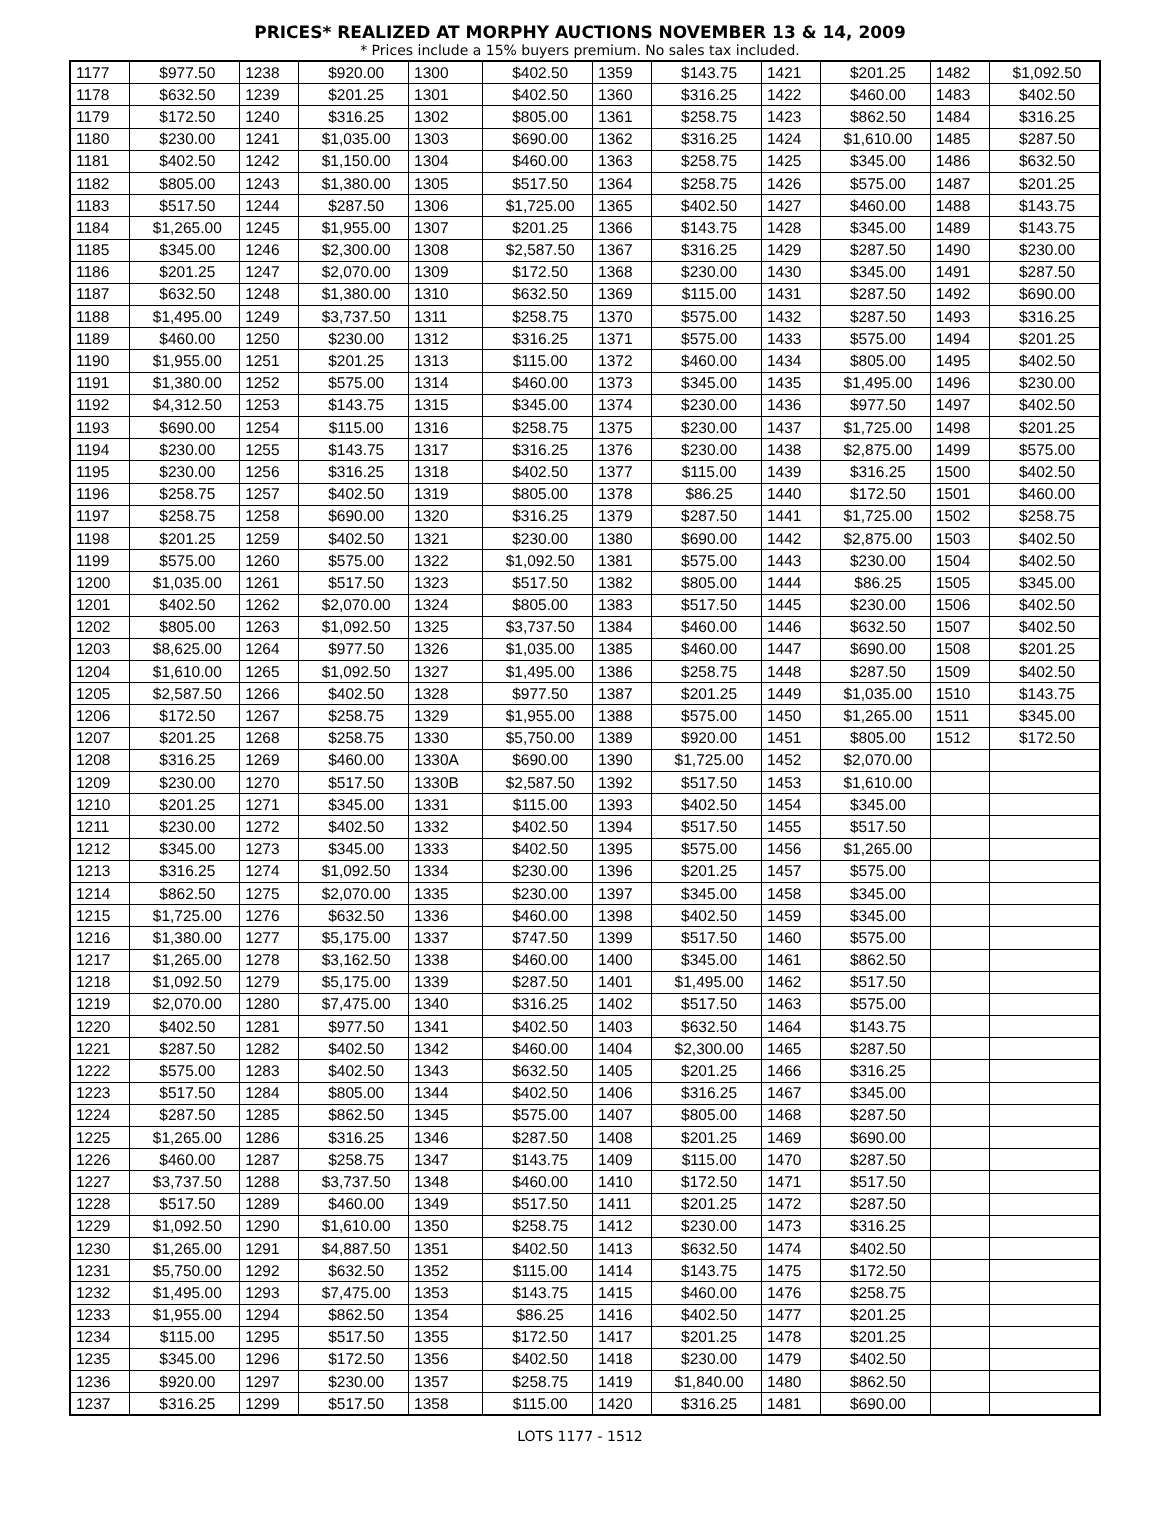PRICES* REALIZED AT MORPHY AUCTIONS NOVEMBER 13 & 14, 2009
* Prices include a 15% buyers premium. No sales tax included.
| 1177 | $977.50 | 1238 | $920.00 | 1300 | $402.50 | 1359 | $143.75 | 1421 | $201.25 | 1482 | $1,092.50 |
| 1178 | $632.50 | 1239 | $201.25 | 1301 | $402.50 | 1360 | $316.25 | 1422 | $460.00 | 1483 | $402.50 |
| 1179 | $172.50 | 1240 | $316.25 | 1302 | $805.00 | 1361 | $258.75 | 1423 | $862.50 | 1484 | $316.25 |
| 1180 | $230.00 | 1241 | $1,035.00 | 1303 | $690.00 | 1362 | $316.25 | 1424 | $1,610.00 | 1485 | $287.50 |
| 1181 | $402.50 | 1242 | $1,150.00 | 1304 | $460.00 | 1363 | $258.75 | 1425 | $345.00 | 1486 | $632.50 |
| 1182 | $805.00 | 1243 | $1,380.00 | 1305 | $517.50 | 1364 | $258.75 | 1426 | $575.00 | 1487 | $201.25 |
| 1183 | $517.50 | 1244 | $287.50 | 1306 | $1,725.00 | 1365 | $402.50 | 1427 | $460.00 | 1488 | $143.75 |
| 1184 | $1,265.00 | 1245 | $1,955.00 | 1307 | $201.25 | 1366 | $143.75 | 1428 | $345.00 | 1489 | $143.75 |
| 1185 | $345.00 | 1246 | $2,300.00 | 1308 | $2,587.50 | 1367 | $316.25 | 1429 | $287.50 | 1490 | $230.00 |
| 1186 | $201.25 | 1247 | $2,070.00 | 1309 | $172.50 | 1368 | $230.00 | 1430 | $345.00 | 1491 | $287.50 |
| 1187 | $632.50 | 1248 | $1,380.00 | 1310 | $632.50 | 1369 | $115.00 | 1431 | $287.50 | 1492 | $690.00 |
| 1188 | $1,495.00 | 1249 | $3,737.50 | 1311 | $258.75 | 1370 | $575.00 | 1432 | $287.50 | 1493 | $316.25 |
| 1189 | $460.00 | 1250 | $230.00 | 1312 | $316.25 | 1371 | $575.00 | 1433 | $575.00 | 1494 | $201.25 |
| 1190 | $1,955.00 | 1251 | $201.25 | 1313 | $115.00 | 1372 | $460.00 | 1434 | $805.00 | 1495 | $402.50 |
| 1191 | $1,380.00 | 1252 | $575.00 | 1314 | $460.00 | 1373 | $345.00 | 1435 | $1,495.00 | 1496 | $230.00 |
| 1192 | $4,312.50 | 1253 | $143.75 | 1315 | $345.00 | 1374 | $230.00 | 1436 | $977.50 | 1497 | $402.50 |
| 1193 | $690.00 | 1254 | $115.00 | 1316 | $258.75 | 1375 | $230.00 | 1437 | $1,725.00 | 1498 | $201.25 |
| 1194 | $230.00 | 1255 | $143.75 | 1317 | $316.25 | 1376 | $230.00 | 1438 | $2,875.00 | 1499 | $575.00 |
| 1195 | $230.00 | 1256 | $316.25 | 1318 | $402.50 | 1377 | $115.00 | 1439 | $316.25 | 1500 | $402.50 |
| 1196 | $258.75 | 1257 | $402.50 | 1319 | $805.00 | 1378 | $86.25 | 1440 | $172.50 | 1501 | $460.00 |
| 1197 | $258.75 | 1258 | $690.00 | 1320 | $316.25 | 1379 | $287.50 | 1441 | $1,725.00 | 1502 | $258.75 |
| 1198 | $201.25 | 1259 | $402.50 | 1321 | $230.00 | 1380 | $690.00 | 1442 | $2,875.00 | 1503 | $402.50 |
| 1199 | $575.00 | 1260 | $575.00 | 1322 | $1,092.50 | 1381 | $575.00 | 1443 | $230.00 | 1504 | $402.50 |
| 1200 | $1,035.00 | 1261 | $517.50 | 1323 | $517.50 | 1382 | $805.00 | 1444 | $86.25 | 1505 | $345.00 |
| 1201 | $402.50 | 1262 | $2,070.00 | 1324 | $805.00 | 1383 | $517.50 | 1445 | $230.00 | 1506 | $402.50 |
| 1202 | $805.00 | 1263 | $1,092.50 | 1325 | $3,737.50 | 1384 | $460.00 | 1446 | $632.50 | 1507 | $402.50 |
| 1203 | $8,625.00 | 1264 | $977.50 | 1326 | $1,035.00 | 1385 | $460.00 | 1447 | $690.00 | 1508 | $201.25 |
| 1204 | $1,610.00 | 1265 | $1,092.50 | 1327 | $1,495.00 | 1386 | $258.75 | 1448 | $287.50 | 1509 | $402.50 |
| 1205 | $2,587.50 | 1266 | $402.50 | 1328 | $977.50 | 1387 | $201.25 | 1449 | $1,035.00 | 1510 | $143.75 |
| 1206 | $172.50 | 1267 | $258.75 | 1329 | $1,955.00 | 1388 | $575.00 | 1450 | $1,265.00 | 1511 | $345.00 |
| 1207 | $201.25 | 1268 | $258.75 | 1330 | $5,750.00 | 1389 | $920.00 | 1451 | $805.00 | 1512 | $172.50 |
| 1208 | $316.25 | 1269 | $460.00 | 1330A | $690.00 | 1390 | $1,725.00 | 1452 | $2,070.00 | | |
| 1209 | $230.00 | 1270 | $517.50 | 1330B | $2,587.50 | 1392 | $517.50 | 1453 | $1,610.00 | | |
| 1210 | $201.25 | 1271 | $345.00 | 1331 | $115.00 | 1393 | $402.50 | 1454 | $345.00 | | |
| 1211 | $230.00 | 1272 | $402.50 | 1332 | $402.50 | 1394 | $517.50 | 1455 | $517.50 | | |
| 1212 | $345.00 | 1273 | $345.00 | 1333 | $402.50 | 1395 | $575.00 | 1456 | $1,265.00 | | |
| 1213 | $316.25 | 1274 | $1,092.50 | 1334 | $230.00 | 1396 | $201.25 | 1457 | $575.00 | | |
| 1214 | $862.50 | 1275 | $2,070.00 | 1335 | $230.00 | 1397 | $345.00 | 1458 | $345.00 | | |
| 1215 | $1,725.00 | 1276 | $632.50 | 1336 | $460.00 | 1398 | $402.50 | 1459 | $345.00 | | |
| 1216 | $1,380.00 | 1277 | $5,175.00 | 1337 | $747.50 | 1399 | $517.50 | 1460 | $575.00 | | |
| 1217 | $1,265.00 | 1278 | $3,162.50 | 1338 | $460.00 | 1400 | $345.00 | 1461 | $862.50 | | |
| 1218 | $1,092.50 | 1279 | $5,175.00 | 1339 | $287.50 | 1401 | $1,495.00 | 1462 | $517.50 | | |
| 1219 | $2,070.00 | 1280 | $7,475.00 | 1340 | $316.25 | 1402 | $517.50 | 1463 | $575.00 | | |
| 1220 | $402.50 | 1281 | $977.50 | 1341 | $402.50 | 1403 | $632.50 | 1464 | $143.75 | | |
| 1221 | $287.50 | 1282 | $402.50 | 1342 | $460.00 | 1404 | $2,300.00 | 1465 | $287.50 | | |
| 1222 | $575.00 | 1283 | $402.50 | 1343 | $632.50 | 1405 | $201.25 | 1466 | $316.25 | | |
| 1223 | $517.50 | 1284 | $805.00 | 1344 | $402.50 | 1406 | $316.25 | 1467 | $345.00 | | |
| 1224 | $287.50 | 1285 | $862.50 | 1345 | $575.00 | 1407 | $805.00 | 1468 | $287.50 | | |
| 1225 | $1,265.00 | 1286 | $316.25 | 1346 | $287.50 | 1408 | $201.25 | 1469 | $690.00 | | |
| 1226 | $460.00 | 1287 | $258.75 | 1347 | $143.75 | 1409 | $115.00 | 1470 | $287.50 | | |
| 1227 | $3,737.50 | 1288 | $3,737.50 | 1348 | $460.00 | 1410 | $172.50 | 1471 | $517.50 | | |
| 1228 | $517.50 | 1289 | $460.00 | 1349 | $517.50 | 1411 | $201.25 | 1472 | $287.50 | | |
| 1229 | $1,092.50 | 1290 | $1,610.00 | 1350 | $258.75 | 1412 | $230.00 | 1473 | $316.25 | | |
| 1230 | $1,265.00 | 1291 | $4,887.50 | 1351 | $402.50 | 1413 | $632.50 | 1474 | $402.50 | | |
| 1231 | $5,750.00 | 1292 | $632.50 | 1352 | $115.00 | 1414 | $143.75 | 1475 | $172.50 | | |
| 1232 | $1,495.00 | 1293 | $7,475.00 | 1353 | $143.75 | 1415 | $460.00 | 1476 | $258.75 | | |
| 1233 | $1,955.00 | 1294 | $862.50 | 1354 | $86.25 | 1416 | $402.50 | 1477 | $201.25 | | |
| 1234 | $115.00 | 1295 | $517.50 | 1355 | $172.50 | 1417 | $201.25 | 1478 | $201.25 | | |
| 1235 | $345.00 | 1296 | $172.50 | 1356 | $402.50 | 1418 | $230.00 | 1479 | $402.50 | | |
| 1236 | $920.00 | 1297 | $230.00 | 1357 | $258.75 | 1419 | $1,840.00 | 1480 | $862.50 | | |
| 1237 | $316.25 | 1299 | $517.50 | 1358 | $115.00 | 1420 | $316.25 | 1481 | $690.00 | | |
LOTS 1177 - 1512